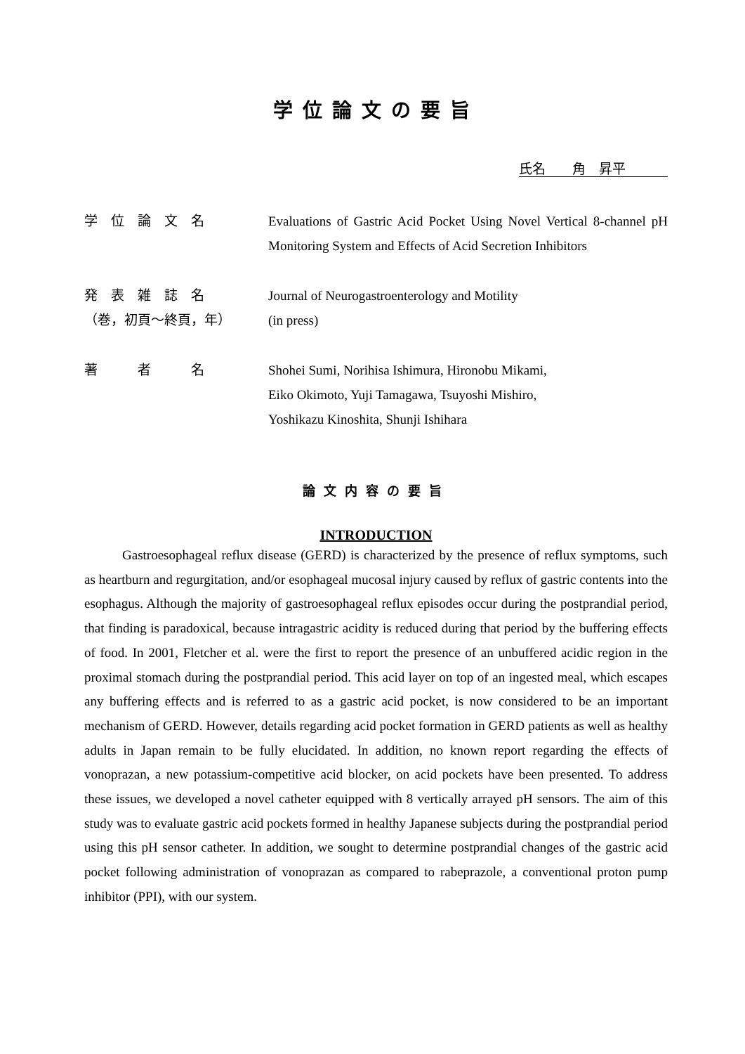学位論文の要旨
氏名　　角　昇平
学　位　論　文　名 Evaluations of Gastric Acid Pocket Using Novel Vertical 8-channel pH Monitoring System and Effects of Acid Secretion Inhibitors
発　表　雑　誌　名
（巻，初頁～終頁，年）
Journal of Neurogastroenterology and Motility
(in press)
著　　　者　　　名 Shohei Sumi, Norihisa Ishimura, Hironobu Mikami,
Eiko Okimoto, Yuji Tamagawa, Tsuyoshi Mishiro,
Yoshikazu Kinoshita, Shunji Ishihara
論文内容の要旨
INTRODUCTION
Gastroesophageal reflux disease (GERD) is characterized by the presence of reflux symptoms, such as heartburn and regurgitation, and/or esophageal mucosal injury caused by reflux of gastric contents into the esophagus. Although the majority of gastroesophageal reflux episodes occur during the postprandial period, that finding is paradoxical, because intragastric acidity is reduced during that period by the buffering effects of food. In 2001, Fletcher et al. were the first to report the presence of an unbuffered acidic region in the proximal stomach during the postprandial period. This acid layer on top of an ingested meal, which escapes any buffering effects and is referred to as a gastric acid pocket, is now considered to be an important mechanism of GERD. However, details regarding acid pocket formation in GERD patients as well as healthy adults in Japan remain to be fully elucidated. In addition, no known report regarding the effects of vonoprazan, a new potassium-competitive acid blocker, on acid pockets have been presented. To address these issues, we developed a novel catheter equipped with 8 vertically arrayed pH sensors. The aim of this study was to evaluate gastric acid pockets formed in healthy Japanese subjects during the postprandial period using this pH sensor catheter. In addition, we sought to determine postprandial changes of the gastric acid pocket following administration of vonoprazan as compared to rabeprazole, a conventional proton pump inhibitor (PPI), with our system.